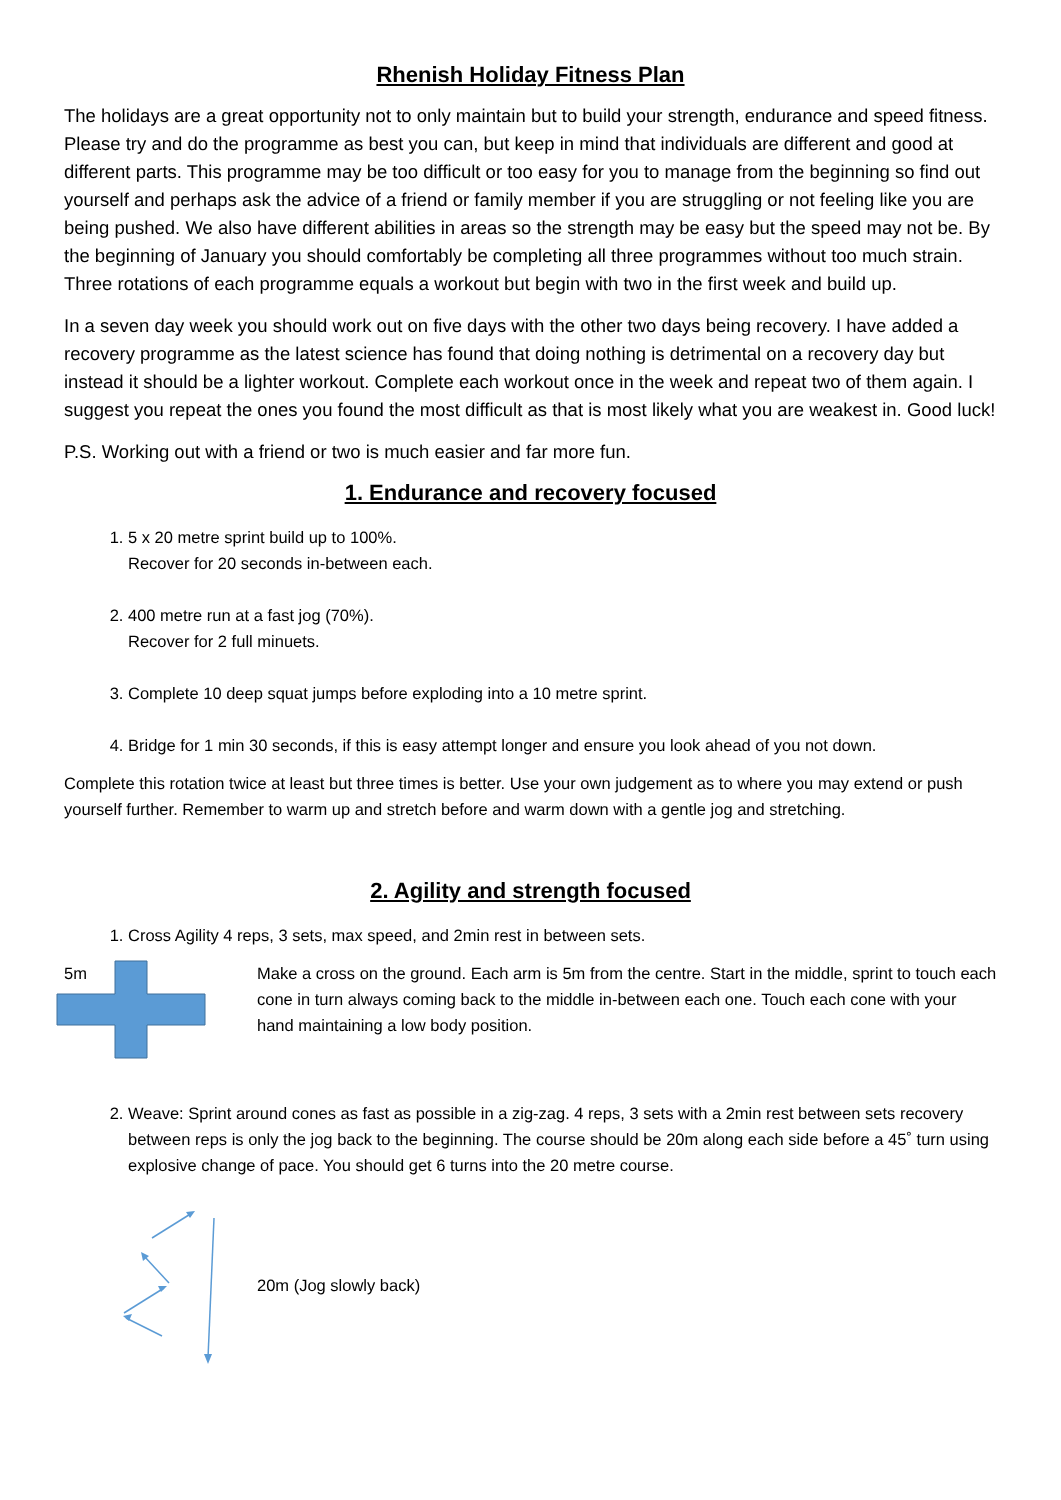Rhenish Holiday Fitness Plan
The holidays are a great opportunity not to only maintain but to build your strength, endurance and speed fitness. Please try and do the programme as best you can, but keep in mind that individuals are different and good at different parts. This programme may be too difficult or too easy for you to manage from the beginning so find out yourself and perhaps ask the advice of a friend or family member if you are struggling or not feeling like you are being pushed. We also have different abilities in areas so the strength may be easy but the speed may not be. By the beginning of January you should comfortably be completing all three programmes without too much strain. Three rotations of each programme equals a workout but begin with two in the first week and build up.
In a seven day week you should work out on five days with the other two days being recovery. I have added a recovery programme as the latest science has found that doing nothing is detrimental on a recovery day but instead it should be a lighter workout. Complete each workout once in the week and repeat two of them again. I suggest you repeat the ones you found the most difficult as that is most likely what you are weakest in. Good luck!
P.S. Working out with a friend or two is much easier and far more fun.
1. Endurance and recovery focused
1. 5 x 20 metre sprint build up to 100%.
Recover for 20 seconds in-between each.
2. 400 metre run at a fast jog (70%).
Recover for 2 full minuets.
3. Complete 10 deep squat jumps before exploding into a 10 metre sprint.
4. Bridge for 1 min 30 seconds, if this is easy attempt longer and ensure you look ahead of you not down.
Complete this rotation twice at least but three times is better. Use your own judgement as to where you may extend or push yourself further. Remember to warm up and stretch before and warm down with a gentle jog and stretching.
2. Agility and strength focused
1. Cross Agility 4 reps, 3 sets, max speed, and 2min rest in between sets.
5m
Make a cross on the ground. Each arm is 5m from the centre. Start in the middle, sprint to touch each cone in turn always coming back to the middle in-between each one. Touch each cone with your hand maintaining a low body position.
2. Weave: Sprint around cones as fast as possible in a zig-zag. 4 reps, 3 sets with a 2min rest between sets recovery between reps is only the jog back to the beginning. The course should be 20m along each side before a 45˚ turn using explosive change of pace. You should get 6 turns into the 20 metre course.
20m (Jog slowly back)